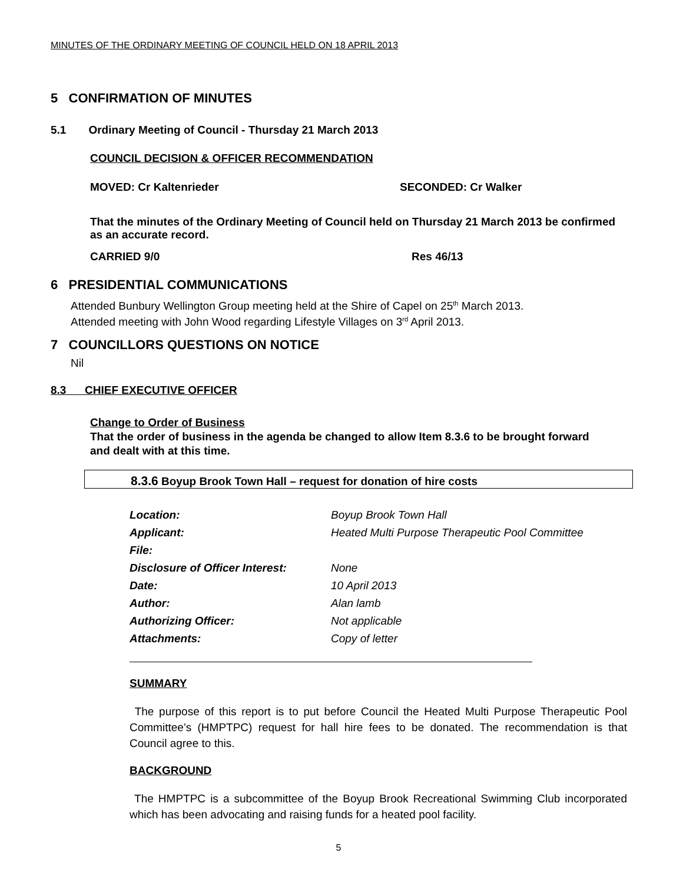MINUTES OF THE ORDINARY MEETING OF COUNCIL HELD ON 18 APRIL 2013
5 CONFIRMATION OF MINUTES
5.1 Ordinary Meeting of Council - Thursday 21 March 2013
COUNCIL DECISION & OFFICER RECOMMENDATION
MOVED: Cr Kaltenrieder SECONDED: Cr Walker
That the minutes of the Ordinary Meeting of Council held on Thursday 21 March 2013 be confirmed as an accurate record.
CARRIED 9/0 Res 46/13
6 PRESIDENTIAL COMMUNICATIONS
Attended Bunbury Wellington Group meeting held at the Shire of Capel on 25<sup>th</sup> March 2013.
Attended meeting with John Wood regarding Lifestyle Villages on 3<sup>rd</sup> April 2013.
7 COUNCILLORS QUESTIONS ON NOTICE
Nil
8.3 CHIEF EXECUTIVE OFFICER
Change to Order of Business
That the order of business in the agenda be changed to allow Item 8.3.6 to be brought forward and dealt with at this time.
8.3.6 Boyup Brook Town Hall – request for donation of hire costs
| Location: | Boyup Brook Town Hall |
| Applicant: | Heated Multi Purpose Therapeutic Pool Committee |
| File: | |
| Disclosure of Officer Interest: | None |
| Date: | 10 April 2013 |
| Author: | Alan lamb |
| Authorizing Officer: | Not applicable |
| Attachments: | Copy of letter |
SUMMARY
The purpose of this report is to put before Council the Heated Multi Purpose Therapeutic Pool Committee’s (HMPTPC) request for hall hire fees to be donated. The recommendation is that Council agree to this.
BACKGROUND
The HMPTPC is a subcommittee of the Boyup Brook Recreational Swimming Club incorporated which has been advocating and raising funds for a heated pool facility.
5